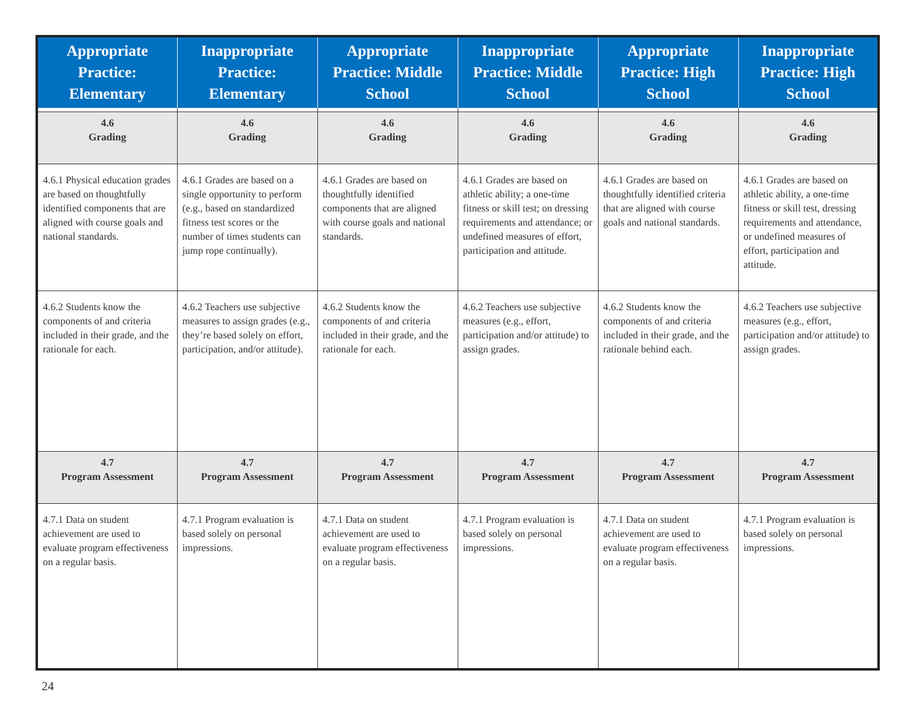| Appropriate Practice: Elementary | Inappropriate Practice: Elementary | Appropriate Practice: Middle School | Inappropriate Practice: Middle School | Appropriate Practice: High School | Inappropriate Practice: High School |
| --- | --- | --- | --- | --- | --- |
| 4.6 Grading | 4.6 Grading | 4.6 Grading | 4.6 Grading | 4.6 Grading | 4.6 Grading |
| 4.6.1 Physical education grades are based on thoughtfully identified components that are aligned with course goals and national standards. | 4.6.1 Grades are based on a single opportunity to perform (e.g., based on standardized fitness test scores or the number of times students can jump rope continually). | 4.6.1 Grades are based on thoughtfully identified components that are aligned with course goals and national standards. | 4.6.1 Grades are based on athletic ability; a one-time fitness or skill test; on dressing requirements and attendance; or undefined measures of effort, participation and attitude. | 4.6.1 Grades are based on thoughtfully identified criteria that are aligned with course goals and national standards. | 4.6.1 Grades are based on athletic ability, a one-time fitness or skill test, dressing requirements and attendance, or undefined measures of effort, participation and attitude. |
| 4.6.2 Students know the components of and criteria included in their grade, and the rationale for each. | 4.6.2 Teachers use subjective measures to assign grades (e.g., they’re based solely on effort, participation, and/or attitude). | 4.6.2 Students know the components of and criteria included in their grade, and the rationale for each. | 4.6.2 Teachers use subjective measures (e.g., effort, participation and/or attitude) to assign grades. | 4.6.2 Students know the components of and criteria included in their grade, and the rationale behind each. | 4.6.2 Teachers use subjective measures (e.g., effort, participation and/or attitude) to assign grades. |
| 4.7 Program Assessment | 4.7 Program Assessment | 4.7 Program Assessment | 4.7 Program Assessment | 4.7 Program Assessment | 4.7 Program Assessment |
| 4.7.1 Data on student achievement are used to evaluate program effectiveness on a regular basis. | 4.7.1 Program evaluation is based solely on personal impressions. | 4.7.1 Data on student achievement are used to evaluate program effectiveness on a regular basis. | 4.7.1 Program evaluation is based solely on personal impressions. | 4.7.1 Data on student achievement are used to evaluate program effectiveness on a regular basis. | 4.7.1 Program evaluation is based solely on personal impressions. |
24